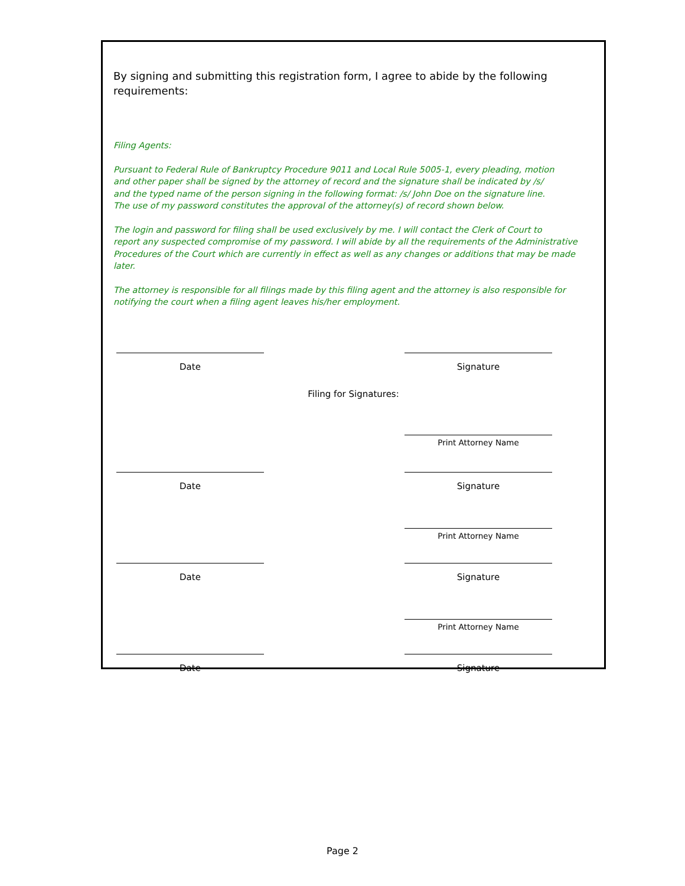By signing and submitting this registration form, I agree to abide by the following requirements:
Filing Agents:
Pursuant to Federal Rule of Bankruptcy Procedure 9011 and Local Rule 5005-1, every pleading, motion
and other paper shall be signed by the attorney of record and the signature shall be indicated by /s/
and the typed name of the person signing in the following format: /s/ John Doe on the signature line.
The use of my password constitutes the approval of the attorney(s) of record shown below.
The login and password for filing shall be used exclusively by me. I will contact the Clerk of Court to
report any suspected compromise of my password. I will abide by all the requirements of the Administrative
Procedures of the Court which are currently in effect as well as any changes or additions that may be made later.
The attorney is responsible for all filings made by this filing agent and the attorney is also responsible for
notifying the court when a filing agent leaves his/her employment.
Date Signature
Filing for Signatures:
Print Attorney Name
Date Signature
Print Attorney Name
Date Signature
Print Attorney Name
Date Signature
Page 2